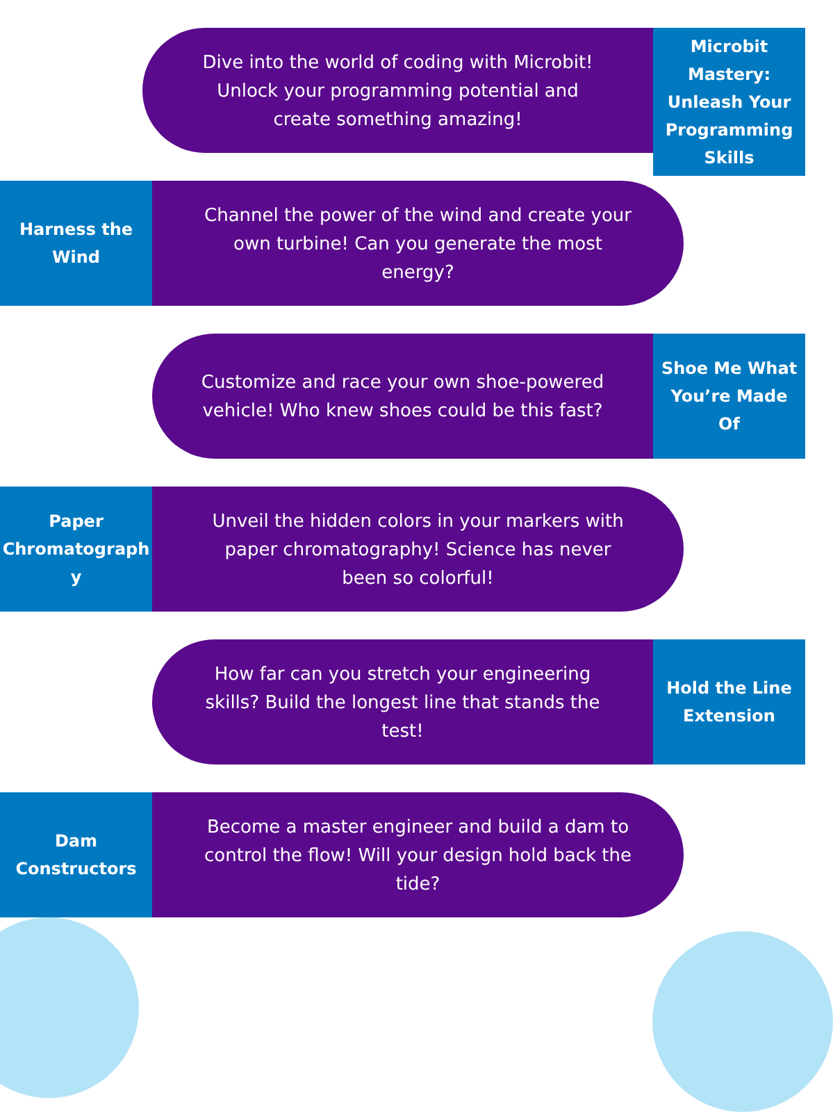Dive into the world of coding with Microbit! Unlock your programming potential and create something amazing!
Microbit Mastery: Unleash Your Programming Skills
Harness the Wind
Channel the power of the wind and create your own turbine! Can you generate the most energy?
Customize and race your own shoe-powered vehicle! Who knew shoes could be this fast?
Shoe Me What You’re Made Of
Paper Chromatograph y
Unveil the hidden colors in your markers with paper chromatography! Science has never been so colorful!
How far can you stretch your engineering skills? Build the longest line that stands the test!
Hold the Line Extension
Dam Constructors
Become a master engineer and build a dam to control the flow! Will your design hold back the tide?